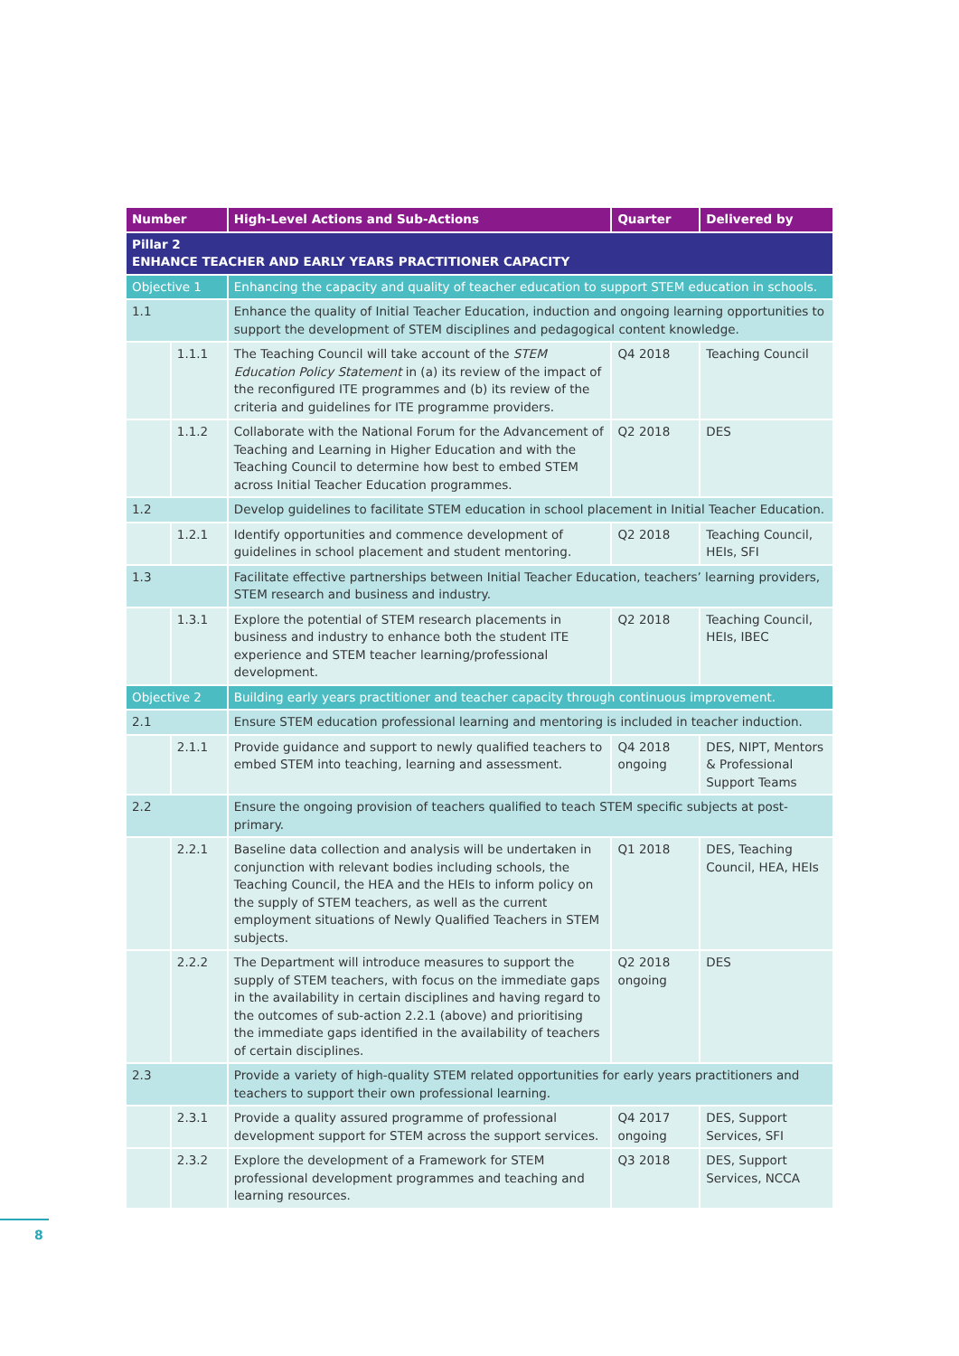| Number | | High-Level Actions and Sub-Actions | Quarter | Delivered by |
| --- | --- | --- | --- | --- |
| Pillar 2 ENHANCE TEACHER AND EARLY YEARS PRACTITIONER CAPACITY | | | | |
| Objective 1 | | Enhancing the capacity and quality of teacher education to support STEM education in schools. | | |
| 1.1 | | Enhance the quality of Initial Teacher Education, induction and ongoing learning opportunities to support the development of STEM disciplines and pedagogical content knowledge. | | |
| | 1.1.1 | The Teaching Council will take account of the STEM Education Policy Statement in (a) its review of the impact of the reconfigured ITE programmes and (b) its review of the criteria and guidelines for ITE programme providers. | Q4 2018 | Teaching Council |
| | 1.1.2 | Collaborate with the National Forum for the Advancement of Teaching and Learning in Higher Education and with the Teaching Council to determine how best to embed STEM across Initial Teacher Education programmes. | Q2 2018 | DES |
| 1.2 | | Develop guidelines to facilitate STEM education in school placement in Initial Teacher Education. | | |
| | 1.2.1 | Identify opportunities and commence development of guidelines in school placement and student mentoring. | Q2 2018 | Teaching Council, HEIs, SFI |
| 1.3 | | Facilitate effective partnerships between Initial Teacher Education, teachers’ learning providers, STEM research and business and industry. | | |
| | 1.3.1 | Explore the potential of STEM research placements in business and industry to enhance both the student ITE experience and STEM teacher learning/professional development. | Q2 2018 | Teaching Council, HEIs, IBEC |
| Objective 2 | | Building early years practitioner and teacher capacity through continuous improvement. | | |
| 2.1 | | Ensure STEM education professional learning and mentoring is included in teacher induction. | | |
| | 2.1.1 | Provide guidance and support to newly qualified teachers to embed STEM into teaching, learning and assessment. | Q4 2018 ongoing | DES, NIPT, Mentors & Professional Support Teams |
| 2.2 | | Ensure the ongoing provision of teachers qualified to teach STEM specific subjects at post-primary. | | |
| | 2.2.1 | Baseline data collection and analysis will be undertaken in conjunction with relevant bodies including schools, the Teaching Council, the HEA and the HEIs to inform policy on the supply of STEM teachers, as well as the current employment situations of Newly Qualified Teachers in STEM subjects. | Q1 2018 | DES, Teaching Council, HEA, HEIs |
| | 2.2.2 | The Department will introduce measures to support the supply of STEM teachers, with focus on the immediate gaps in the availability in certain disciplines and having regard to the outcomes of sub-action 2.2.1 (above) and prioritising the immediate gaps identified in the availability of teachers of certain disciplines. | Q2 2018 ongoing | DES |
| 2.3 | | Provide a variety of high-quality STEM related opportunities for early years practitioners and teachers to support their own professional learning. | | |
| | 2.3.1 | Provide a quality assured programme of professional development support for STEM across the support services. | Q4 2017 ongoing | DES, Support Services, SFI |
| | 2.3.2 | Explore the development of a Framework for STEM professional development programmes and teaching and learning resources. | Q3 2018 | DES, Support Services, NCCA |
8